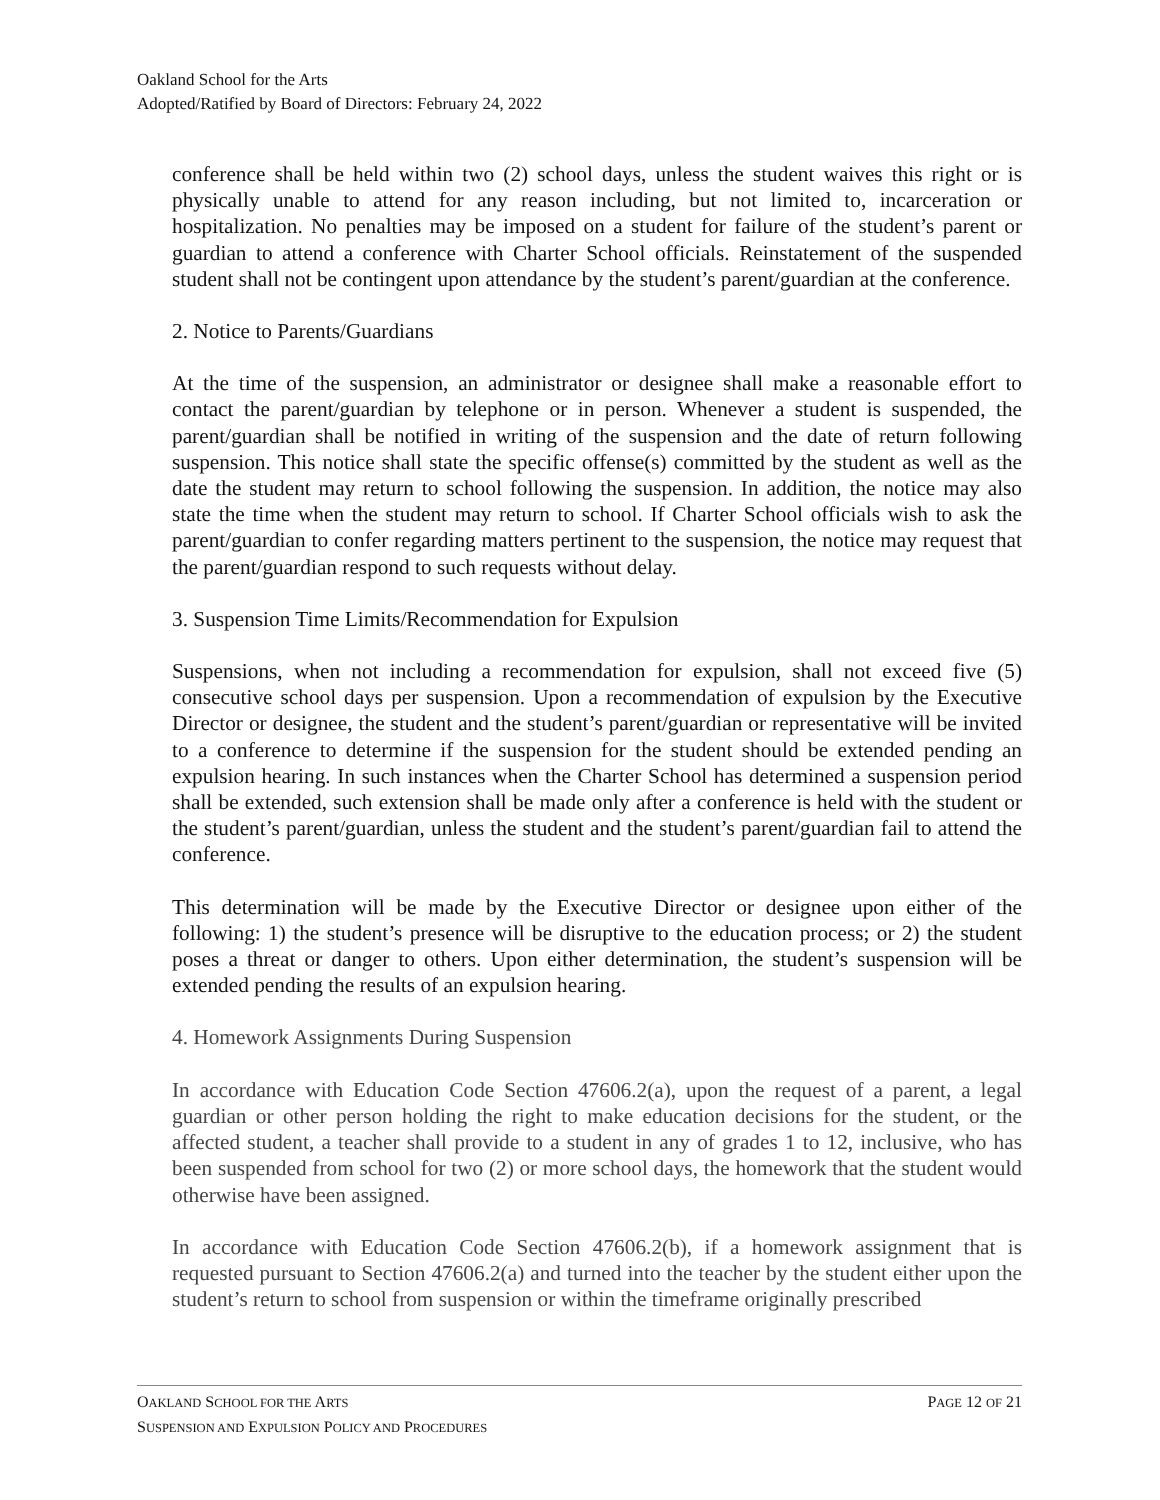Oakland School for the Arts
Adopted/Ratified by Board of Directors: February 24, 2022
conference shall be held within two (2) school days, unless the student waives this right or is physically unable to attend for any reason including, but not limited to, incarceration or hospitalization. No penalties may be imposed on a student for failure of the student’s parent or guardian to attend a conference with Charter School officials. Reinstatement of the suspended student shall not be contingent upon attendance by the student’s parent/guardian at the conference.
2. Notice to Parents/Guardians
At the time of the suspension, an administrator or designee shall make a reasonable effort to contact the parent/guardian by telephone or in person. Whenever a student is suspended, the parent/guardian shall be notified in writing of the suspension and the date of return following suspension. This notice shall state the specific offense(s) committed by the student as well as the date the student may return to school following the suspension. In addition, the notice may also state the time when the student may return to school. If Charter School officials wish to ask the parent/guardian to confer regarding matters pertinent to the suspension, the notice may request that the parent/guardian respond to such requests without delay.
3. Suspension Time Limits/Recommendation for Expulsion
Suspensions, when not including a recommendation for expulsion, shall not exceed five (5) consecutive school days per suspension. Upon a recommendation of expulsion by the Executive Director or designee, the student and the student’s parent/guardian or representative will be invited to a conference to determine if the suspension for the student should be extended pending an expulsion hearing. In such instances when the Charter School has determined a suspension period shall be extended, such extension shall be made only after a conference is held with the student or the student’s parent/guardian, unless the student and the student’s parent/guardian fail to attend the conference.
This determination will be made by the Executive Director or designee upon either of the following: 1) the student’s presence will be disruptive to the education process; or 2) the student poses a threat or danger to others. Upon either determination, the student’s suspension will be extended pending the results of an expulsion hearing.
4. Homework Assignments During Suspension
In accordance with Education Code Section 47606.2(a), upon the request of a parent, a legal guardian or other person holding the right to make education decisions for the student, or the affected student, a teacher shall provide to a student in any of grades 1 to 12, inclusive, who has been suspended from school for two (2) or more school days, the homework that the student would otherwise have been assigned.
In accordance with Education Code Section 47606.2(b), if a homework assignment that is requested pursuant to Section 47606.2(a) and turned into the teacher by the student either upon the student’s return to school from suspension or within the timeframe originally prescribed
OAKLAND SCHOOL FOR THE ARTS PAGE 12 OF 21
SUSPENSION AND EXPULSION POLICY AND PROCEDURES